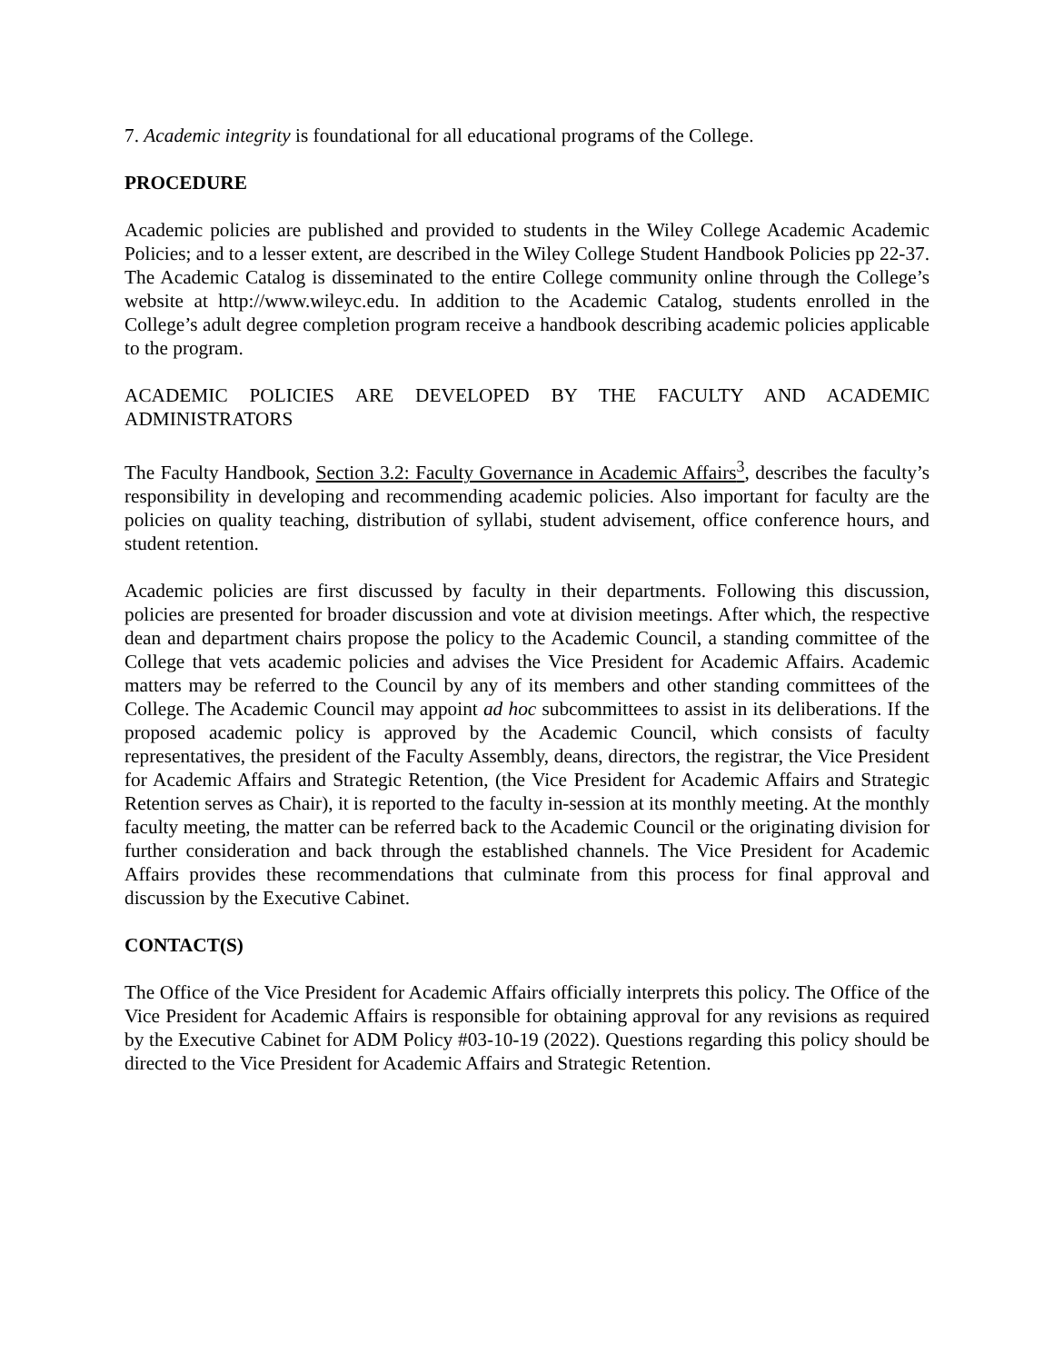7. Academic integrity is foundational for all educational programs of the College.
PROCEDURE
Academic policies are published and provided to students in the Wiley College Academic Academic Policies; and to a lesser extent, are described in the Wiley College Student Handbook Policies pp 22-37. The Academic Catalog is disseminated to the entire College community online through the College’s website at http://www.wileyc.edu. In addition to the Academic Catalog, students enrolled in the College’s adult degree completion program receive a handbook describing academic policies applicable to the program.
ACADEMIC POLICIES ARE DEVELOPED BY THE FACULTY AND ACADEMIC ADMINISTRATORS
The Faculty Handbook, Section 3.2: Faculty Governance in Academic Affairs<sup>3</sup>, describes the faculty’s responsibility in developing and recommending academic policies. Also important for faculty are the policies on quality teaching, distribution of syllabi, student advisement, office conference hours, and student retention.
Academic policies are first discussed by faculty in their departments. Following this discussion, policies are presented for broader discussion and vote at division meetings. After which, the respective dean and department chairs propose the policy to the Academic Council, a standing committee of the College that vets academic policies and advises the Vice President for Academic Affairs. Academic matters may be referred to the Council by any of its members and other standing committees of the College. The Academic Council may appoint ad hoc subcommittees to assist in its deliberations. If the proposed academic policy is approved by the Academic Council, which consists of faculty representatives, the president of the Faculty Assembly, deans, directors, the registrar, the Vice President for Academic Affairs and Strategic Retention, (the Vice President for Academic Affairs and Strategic Retention serves as Chair), it is reported to the faculty in-session at its monthly meeting. At the monthly faculty meeting, the matter can be referred back to the Academic Council or the originating division for further consideration and back through the established channels. The Vice President for Academic Affairs provides these recommendations that culminate from this process for final approval and discussion by the Executive Cabinet.
CONTACT(S)
The Office of the Vice President for Academic Affairs officially interprets this policy. The Office of the Vice President for Academic Affairs is responsible for obtaining approval for any revisions as required by the Executive Cabinet for ADM Policy #03-10-19 (2022). Questions regarding this policy should be directed to the Vice President for Academic Affairs and Strategic Retention.